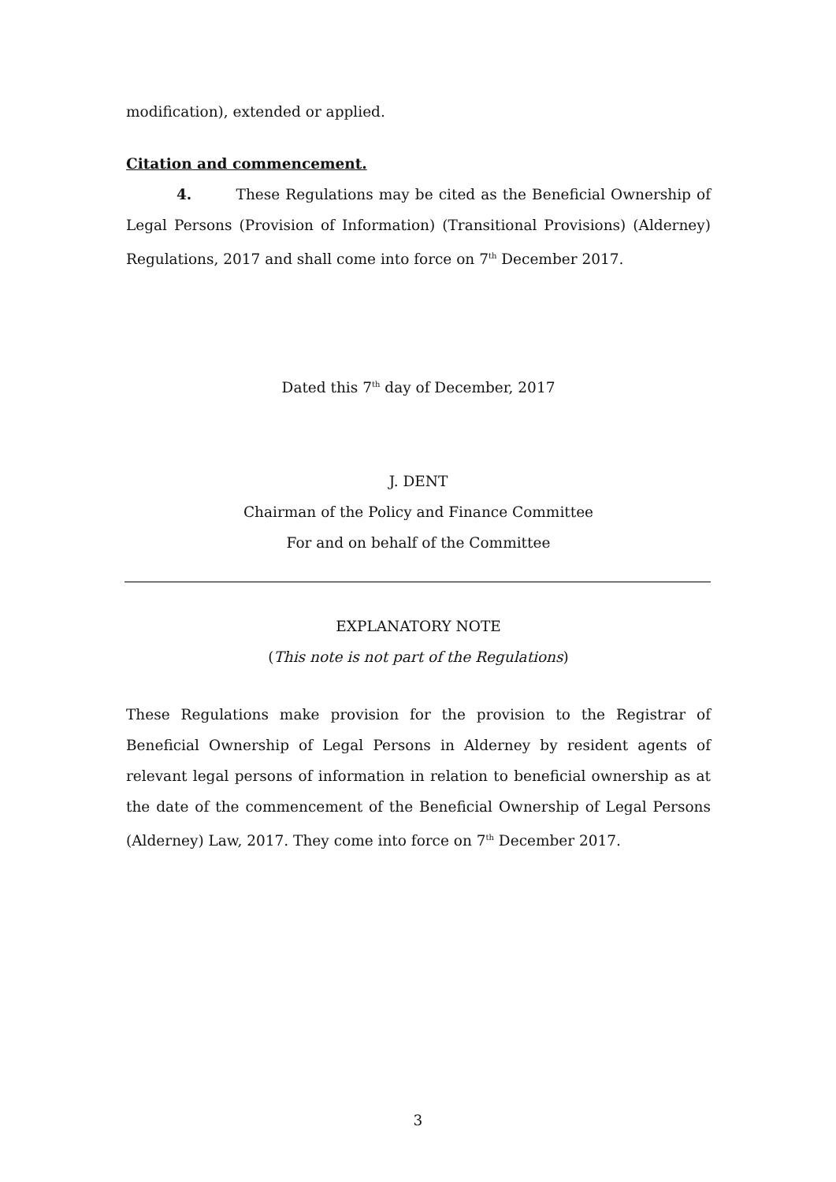modification), extended or applied.
Citation and commencement.
4. These Regulations may be cited as the Beneficial Ownership of Legal Persons (Provision of Information) (Transitional Provisions) (Alderney) Regulations, 2017 and shall come into force on 7<sup>th</sup> December 2017.
Dated this 7<sup>th</sup> day of December, 2017
J. DENT
Chairman of the Policy and Finance Committee
For and on behalf of the Committee
EXPLANATORY NOTE
(This note is not part of the Regulations)
These Regulations make provision for the provision to the Registrar of Beneficial Ownership of Legal Persons in Alderney by resident agents of relevant legal persons of information in relation to beneficial ownership as at the date of the commencement of the Beneficial Ownership of Legal Persons (Alderney) Law, 2017. They come into force on 7<sup>th</sup> December 2017.
3